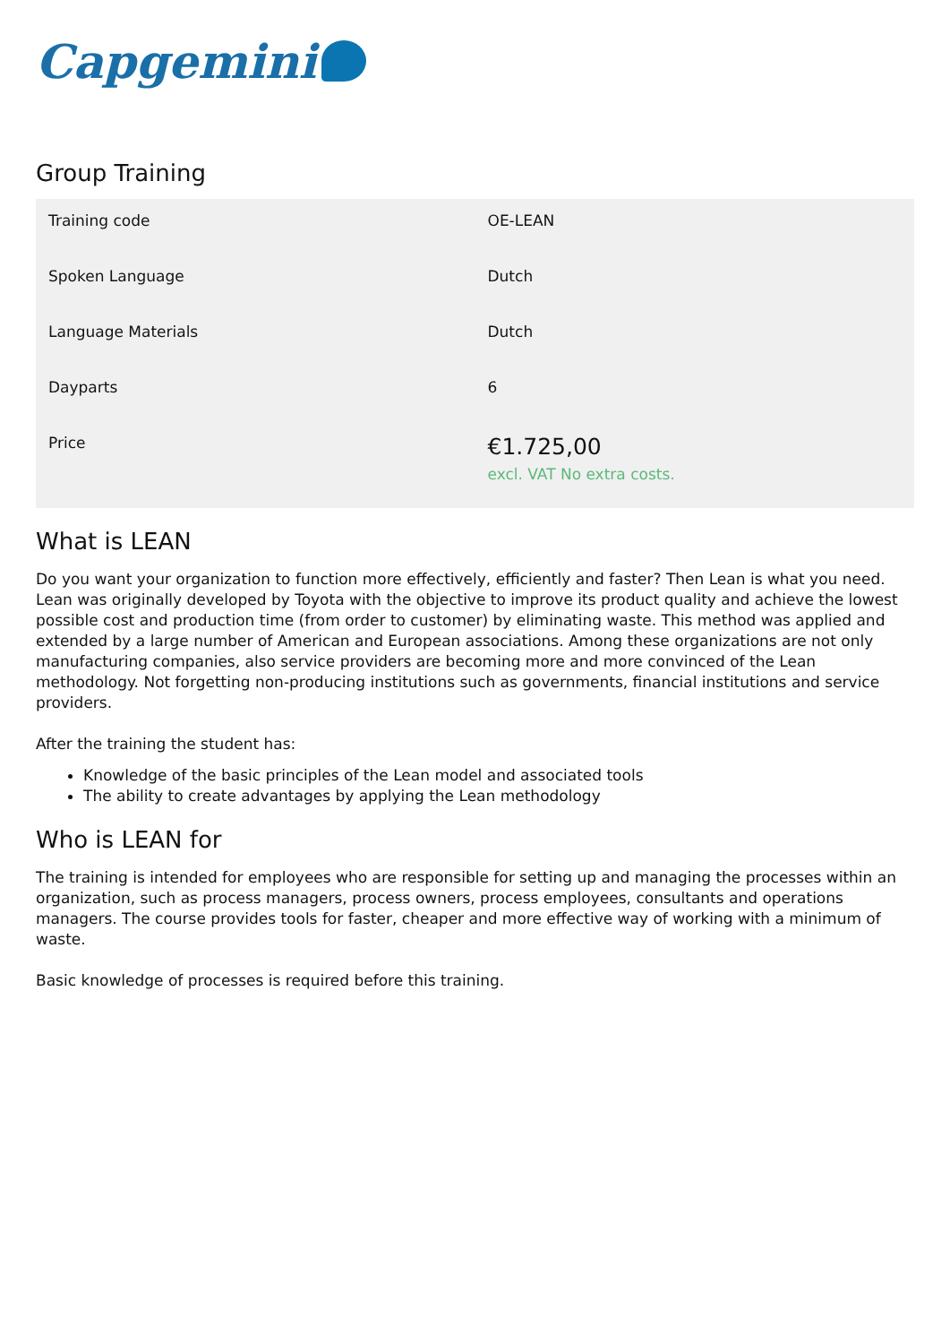Capgemini
Group Training
| Training code | OE-LEAN |
| Spoken Language | Dutch |
| Language Materials | Dutch |
| Dayparts | 6 |
| Price | €1.725,00 excl. VAT No extra costs. |
What is LEAN
Do you want your organization to function more effectively, efficiently and faster? Then Lean is what you need. Lean was originally developed by Toyota with the objective to improve its product quality and achieve the lowest possible cost and production time (from order to customer) by eliminating waste. This method was applied and extended by a large number of American and European associations. Among these organizations are not only manufacturing companies, also service providers are becoming more and more convinced of the Lean methodology. Not forgetting non-producing institutions such as governments, financial institutions and service providers.
After the training the student has:
Knowledge of the basic principles of the Lean model and associated tools
The ability to create advantages by applying the Lean methodology
Who is LEAN for
The training is intended for employees who are responsible for setting up and managing the processes within an organization, such as process managers, process owners, process employees, consultants and operations managers. The course provides tools for faster, cheaper and more effective way of working with a minimum of waste.
Basic knowledge of processes is required before this training.